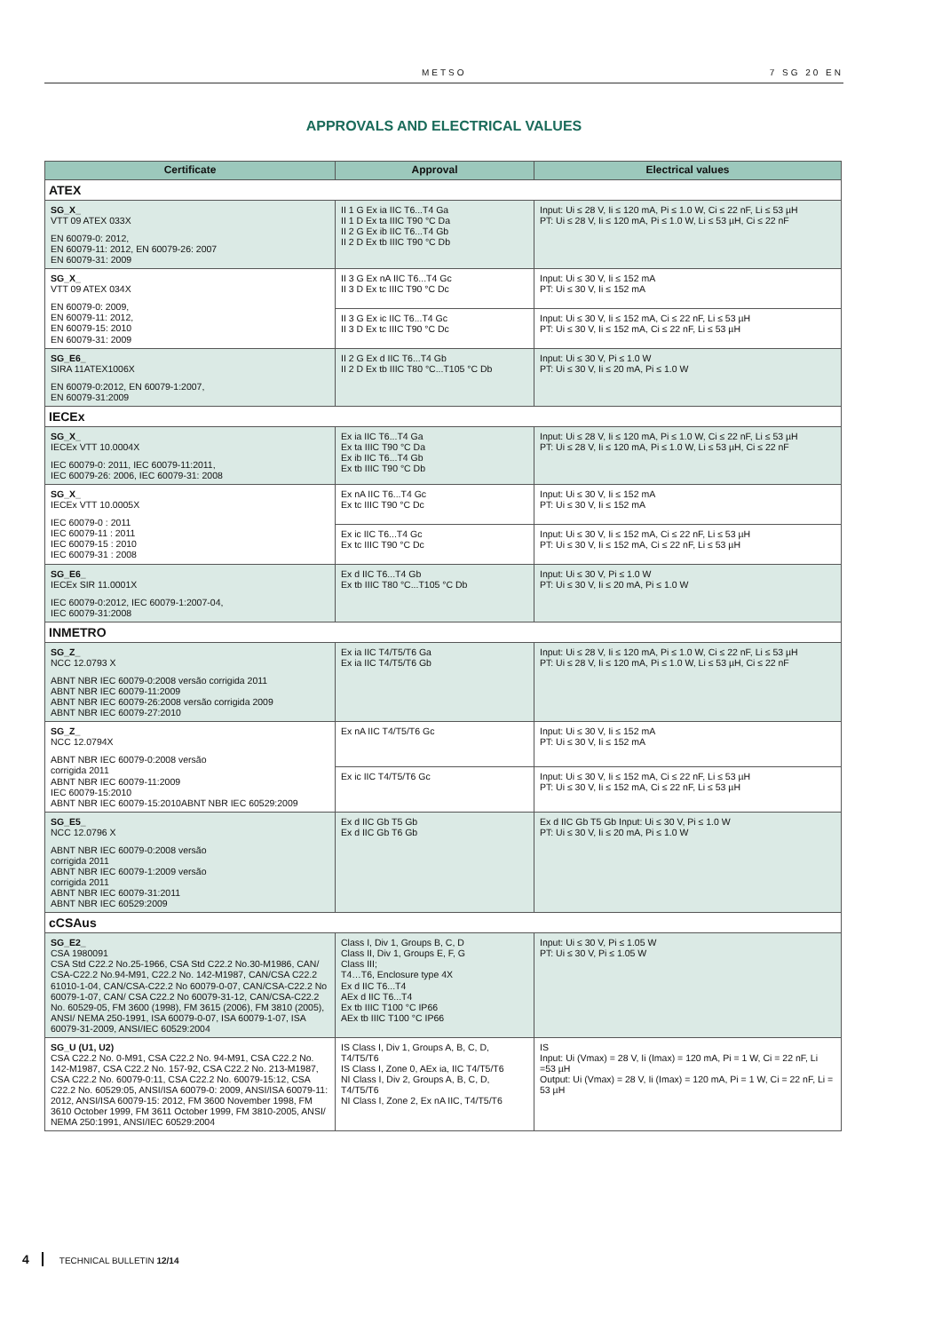METSO 7 SG 20 EN
APPROVALS AND ELECTRICAL VALUES
| Certificate | Approval | Electrical values |
| --- | --- | --- |
| ATEX | | |
| SG_X_ VTT 09 ATEX 033X EN 60079-0: 2012, EN 60079-11: 2012, EN 60079-26: 2007 EN 60079-31: 2009 | II 1 G Ex ia IIC T6...T4 Ga II 1 D Ex ta IIIC T90 °C Da II 2 G Ex ib IIC T6...T4 Gb II 2 D Ex tb IIIC T90 °C Db | Input: Ui ≤ 28 V, Ii ≤ 120 mA, Pi ≤ 1.0 W, Ci ≤ 22 nF, Li ≤ 53 µH PT: Ui ≤ 28 V, Ii ≤ 120 mA, Pi ≤ 1.0 W, Li ≤ 53 µH, Ci ≤ 22 nF |
| SG_X_ VTT 09 ATEX 034X EN 60079-0: 2009, EN 60079-11: 2012, EN 60079-15: 2010 EN 60079-31: 2009 | II 3 G Ex nA IIC T6...T4 Gc II 3 D Ex tc IIIC T90 °C Dc | Input: Ui ≤ 30 V, Ii ≤ 152 mA PT: Ui ≤ 30 V, Ii ≤ 152 mA |
| | II 3 G Ex ic IIC T6...T4 Gc II 3 D Ex tc IIIC T90 °C Dc | Input: Ui ≤ 30 V, Ii ≤ 152 mA, Ci ≤ 22 nF, Li ≤ 53 µH PT: Ui ≤ 30 V, Ii ≤ 152 mA, Ci ≤ 22 nF, Li ≤ 53 µH |
| SG_E6_ SIRA 11ATEX1006X EN 60079-0:2012, EN 60079-1:2007, EN 60079-31:2009 | II 2 G Ex d IIC T6...T4 Gb II 2 D Ex tb IIIC T80 °C...T105 °C Db | Input: Ui ≤ 30 V, Pi ≤ 1.0 W PT: Ui ≤ 30 V, Ii ≤ 20 mA, Pi ≤ 1.0 W |
| IECEx | | |
| SG_X_ IECEx VTT 10.0004X IEC 60079-0: 2011, IEC 60079-11:2011, IEC 60079-26: 2006, IEC 60079-31: 2008 | Ex ia IIC T6...T4 Ga Ex ta IIIC T90 °C Da Ex ib IIC T6...T4 Gb Ex tb IIIC T90 °C Db | Input: Ui ≤ 28 V, Ii ≤ 120 mA, Pi ≤ 1.0 W, Ci ≤ 22 nF, Li ≤ 53 µH PT: Ui ≤ 28 V, Ii ≤ 120 mA, Pi ≤ 1.0 W, Li ≤ 53 µH, Ci ≤ 22 nF |
| SG_X_ IECEx VTT 10.0005X IEC 60079-0 : 2011 IEC 60079-11 : 2011 IEC 60079-15 : 2010 IEC 60079-31 : 2008 | Ex nA IIC T6...T4 Gc Ex tc IIIC T90 °C Dc | Input: Ui ≤ 30 V, Ii ≤ 152 mA PT: Ui ≤ 30 V, Ii ≤ 152 mA |
| | Ex ic IIC T6...T4 Gc Ex tc IIIC T90 °C Dc | Input: Ui ≤ 30 V, Ii ≤ 152 mA, Ci ≤ 22 nF, Li ≤ 53 µH PT: Ui ≤ 30 V, Ii ≤ 152 mA, Ci ≤ 22 nF, Li ≤ 53 µH |
| SG_E6_ IECEx SIR 11.0001X IEC 60079-0:2012, IEC 60079-1:2007-04, IEC 60079-31:2008 | Ex d IIC T6...T4 Gb Ex tb IIIC T80 °C...T105 °C Db | Input: Ui ≤ 30 V, Pi ≤ 1.0 W PT: Ui ≤ 30 V, Ii ≤ 20 mA, Pi ≤ 1.0 W |
| INMETRO | | |
| SG_Z_ NCC 12.0793 X ABNT NBR IEC 60079-0:2008 versão corrigida 2011 ABNT NBR IEC 60079-11:2009 ABNT NBR IEC 60079-26:2008 versão corrigida 2009 ABNT NBR IEC 60079-27:2010 | Ex ia IIC T4/T5/T6 Ga Ex ia IIC T4/T5/T6 Gb | Input: Ui ≤ 28 V, Ii ≤ 120 mA, Pi ≤ 1.0 W, Ci ≤ 22 nF, Li ≤ 53 µH PT: Ui ≤ 28 V, Ii ≤ 120 mA, Pi ≤ 1.0 W, Li ≤ 53 µH, Ci ≤ 22 nF |
| SG_Z_ NCC 12.0794X ABNT NBR IEC 60079-0:2008 versão corrigida 2011 ABNT NBR IEC 60079-11:2009 IEC 60079-15:2010 ABNT NBR IEC 60079-15:2010ABNT NBR IEC 60529:2009 | Ex nA IIC T4/T5/T6 Gc | Input: Ui ≤ 30 V, Ii ≤ 152 mA PT: Ui ≤ 30 V, Ii ≤ 152 mA |
| | Ex ic IIC T4/T5/T6 Gc | Input: Ui ≤ 30 V, Ii ≤ 152 mA, Ci ≤ 22 nF, Li ≤ 53 µH PT: Ui ≤ 30 V, Ii ≤ 152 mA, Ci ≤ 22 nF, Li ≤ 53 µH |
| SG_E5_ NCC 12.0796 X ABNT NBR IEC 60079-0:2008 versão corrigida 2011 ABNT NBR IEC 60079-1:2009 versão corrigida 2011 ABNT NBR IEC 60079-31:2011 ABNT NBR IEC 60529:2009 | Ex d IIC Gb T5 Gb Ex d IIC Gb T6 Gb | Ex d IIC Gb T5 Gb Input: Ui ≤ 30 V, Pi ≤ 1.0 W PT: Ui ≤ 30 V, Ii ≤ 20 mA, Pi ≤ 1.0 W |
| cCSAus | | |
| SG_E2_ CSA 1980091 CSA Std C22.2 No.25-1966, CSA Std C22.2 No.30-M1986, CAN/ CSA-C22.2 No.94-M91, C22.2 No. 142-M1987, CAN/CSA C22.2 61010-1-04, CAN/CSA-C22.2 No 60079-0-07, CAN/CSA-C22.2 No 60079-1-07, CAN/ CSA C22.2 No 60079-31-12, CAN/CSA-C22.2 No. 60529-05, FM 3600 (1998), FM 3615 (2006), FM 3810 (2005), ANSI/ NEMA 250-1991, ISA 60079-0-07, ISA 60079-1-07, ISA 60079-31-2009, ANSI/IEC 60529:2004 | Class I, Div 1, Groups B, C, D Class II, Div 1, Groups E, F, G Class III; T4…T6, Enclosure type 4X Ex d IIC T6...T4 AEx d IIC T6...T4 Ex tb IIIC T100 °C IP66 AEx tb IIIC T100 °C IP66 | Input: Ui ≤ 30 V, Pi ≤ 1.05 W PT: Ui ≤ 30 V, Pi ≤ 1.05 W |
| SG_U (U1, U2) CSA C22.2 No. 0-M91, CSA C22.2 No. 94-M91, CSA C22.2 No. 142-M1987, CSA C22.2 No. 157-92, CSA C22.2 No. 213-M1987, CSA C22.2 No. 60079-0:11, CSA C22.2 No. 60079-15:12, CSA C22.2 No. 60529:05, ANSI/ISA 60079-0: 2009, ANSI/ISA 60079-11: 2012, ANSI/ISA 60079-15: 2012, FM 3600 November 1998, FM 3610 October 1999, FM 3611 October 1999, FM 3810-2005, ANSI/ NEMA 250:1991, ANSI/IEC 60529:2004 | IS Class I, Div 1, Groups A, B, C, D, T4/T5/T6 IS Class I, Zone 0, AEx ia, IIC T4/T5/T6 NI Class I, Div 2, Groups A, B, C, D, T4/T5/T6 NI Class I, Zone 2, Ex nA IIC, T4/T5/T6 | IS Input: Ui (Vmax) = 28 V, Ii (Imax) = 120 mA, Pi = 1 W, Ci = 22 nF, Li =53 µH Output: Ui (Vmax) = 28 V, Ii (Imax) = 120 mA, Pi = 1 W, Ci = 22 nF, Li = 53 µH |
4 TECHNICAL BULLETIN 12/14